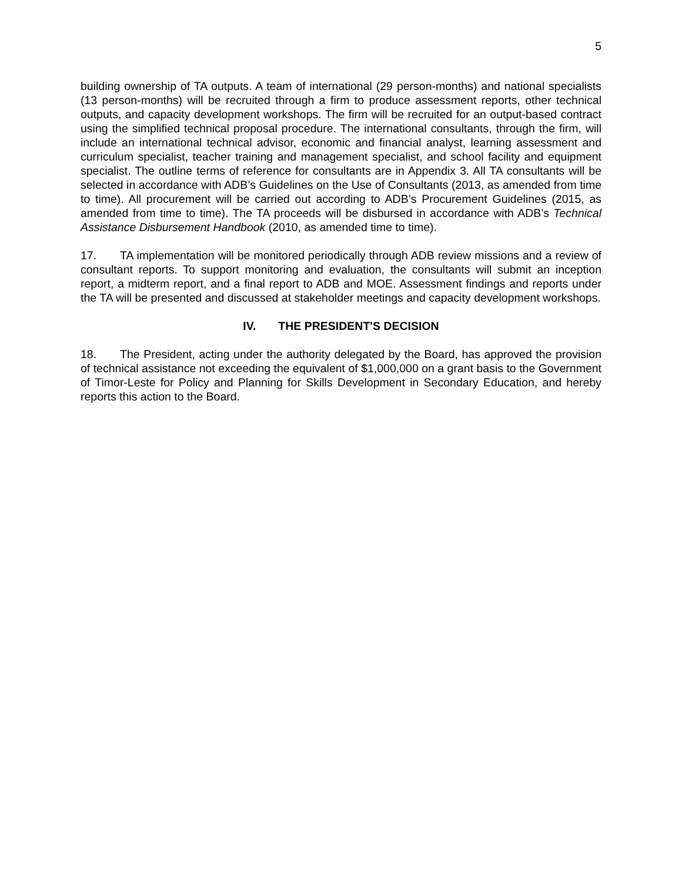5
building ownership of TA outputs. A team of international (29 person-months) and national specialists (13 person-months) will be recruited through a firm to produce assessment reports, other technical outputs, and capacity development workshops. The firm will be recruited for an output-based contract using the simplified technical proposal procedure. The international consultants, through the firm, will include an international technical advisor, economic and financial analyst, learning assessment and curriculum specialist, teacher training and management specialist, and school facility and equipment specialist. The outline terms of reference for consultants are in Appendix 3. All TA consultants will be selected in accordance with ADB’s Guidelines on the Use of Consultants (2013, as amended from time to time). All procurement will be carried out according to ADB’s Procurement Guidelines (2015, as amended from time to time). The TA proceeds will be disbursed in accordance with ADB’s Technical Assistance Disbursement Handbook (2010, as amended time to time).
17. TA implementation will be monitored periodically through ADB review missions and a review of consultant reports. To support monitoring and evaluation, the consultants will submit an inception report, a midterm report, and a final report to ADB and MOE. Assessment findings and reports under the TA will be presented and discussed at stakeholder meetings and capacity development workshops.
IV. THE PRESIDENT'S DECISION
18. The President, acting under the authority delegated by the Board, has approved the provision of technical assistance not exceeding the equivalent of $1,000,000 on a grant basis to the Government of Timor-Leste for Policy and Planning for Skills Development in Secondary Education, and hereby reports this action to the Board.